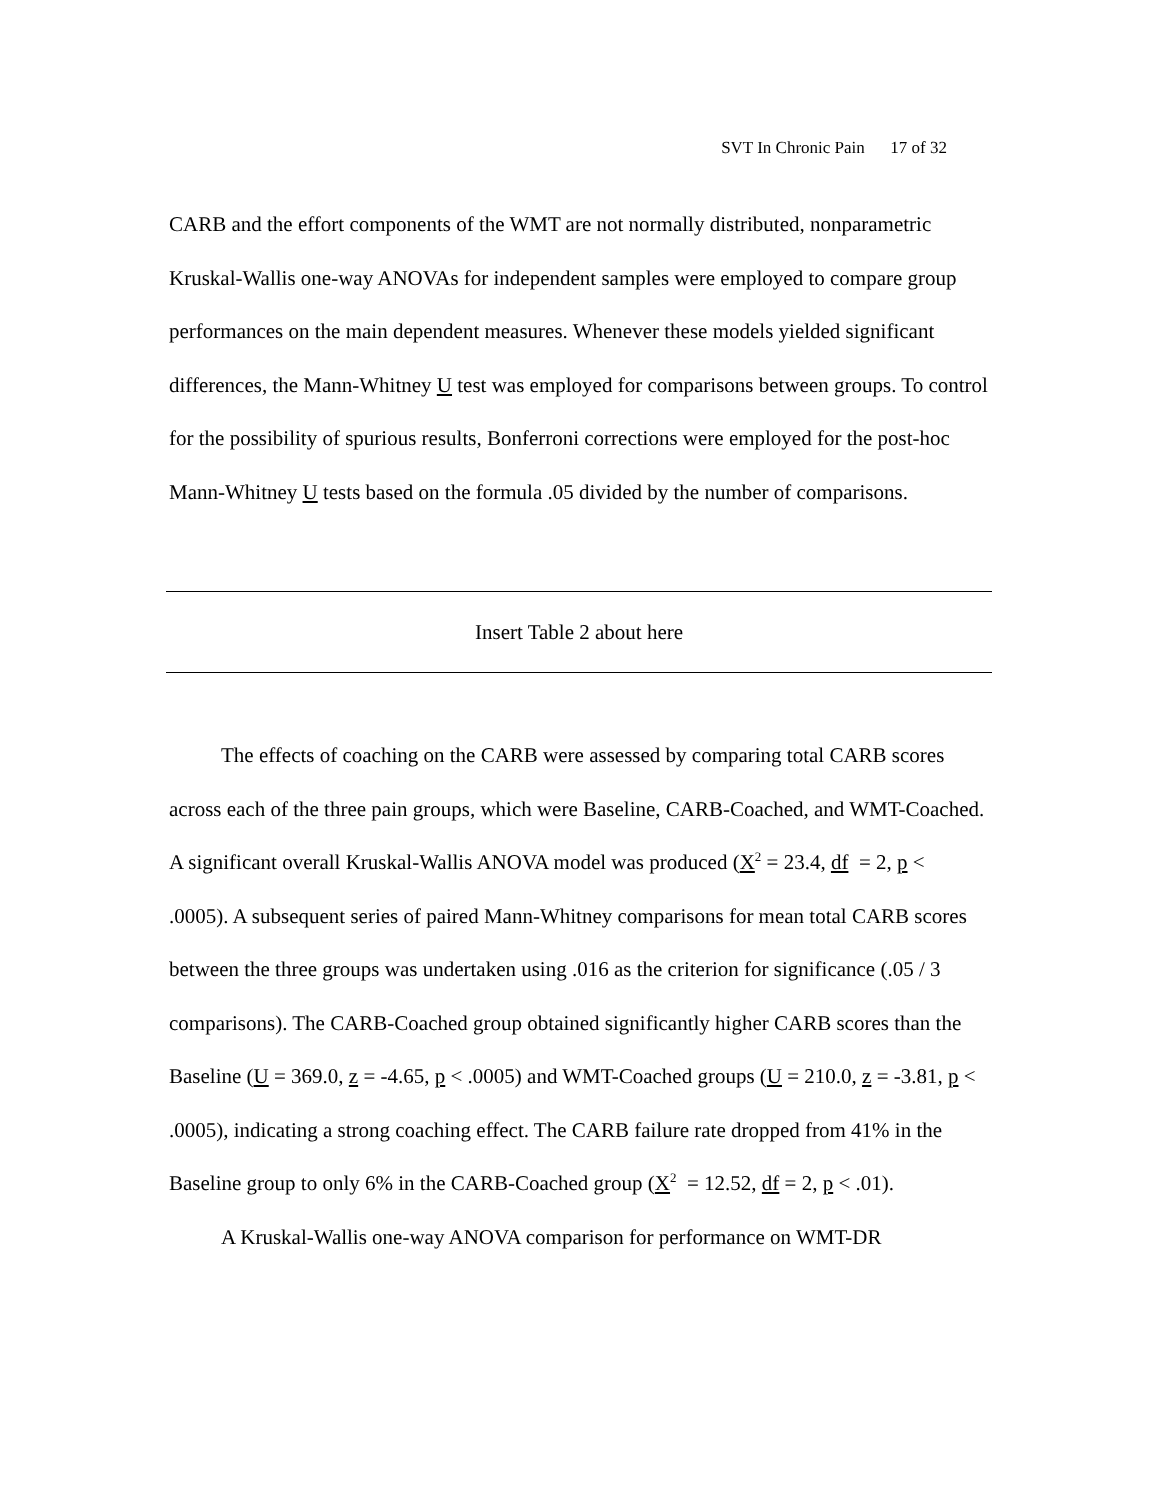SVT In Chronic Pain 17 of 32
CARB and the effort components of the WMT are not normally distributed, nonparametric Kruskal-Wallis one-way ANOVAs for independent samples were employed to compare group performances on the main dependent measures. Whenever these models yielded significant differences, the Mann-Whitney U test was employed for comparisons between groups. To control for the possibility of spurious results, Bonferroni corrections were employed for the post-hoc Mann-Whitney U tests based on the formula .05 divided by the number of comparisons.
Insert Table 2 about here
The effects of coaching on the CARB were assessed by comparing total CARB scores across each of the three pain groups, which were Baseline, CARB-Coached, and WMT-Coached. A significant overall Kruskal-Wallis ANOVA model was produced (X<sup>2</sup> = 23.4, df = 2, p < .0005). A subsequent series of paired Mann-Whitney comparisons for mean total CARB scores between the three groups was undertaken using .016 as the criterion for significance (.05 / 3 comparisons). The CARB-Coached group obtained significantly higher CARB scores than the Baseline (U = 369.0, z = -4.65, p < .0005) and WMT-Coached groups (U = 210.0, z = -3.81, p < .0005), indicating a strong coaching effect. The CARB failure rate dropped from 41% in the Baseline group to only 6% in the CARB-Coached group (X<sup>2</sup> = 12.52, df = 2, p < .01).
A Kruskal-Wallis one-way ANOVA comparison for performance on WMT-DR